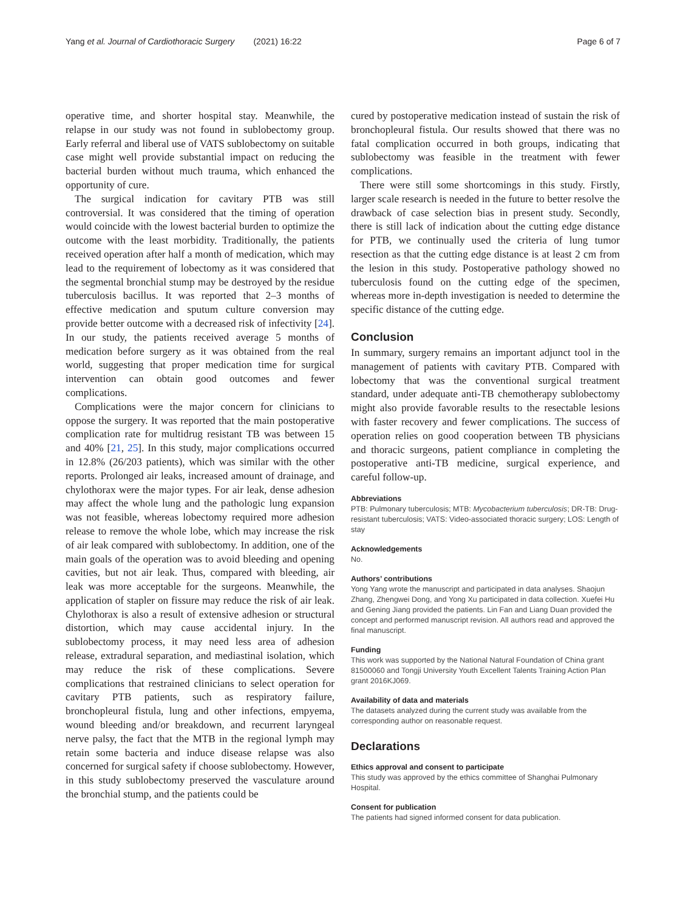Yang et al. Journal of Cardiothoracic Surgery (2021) 16:22 Page 6 of 7
operative time, and shorter hospital stay. Meanwhile, the relapse in our study was not found in sublobectomy group. Early referral and liberal use of VATS sublobectomy on suitable case might well provide substantial impact on reducing the bacterial burden without much trauma, which enhanced the opportunity of cure.
The surgical indication for cavitary PTB was still controversial. It was considered that the timing of operation would coincide with the lowest bacterial burden to optimize the outcome with the least morbidity. Traditionally, the patients received operation after half a month of medication, which may lead to the requirement of lobectomy as it was considered that the segmental bronchial stump may be destroyed by the residue tuberculosis bacillus. It was reported that 2–3 months of effective medication and sputum culture conversion may provide better outcome with a decreased risk of infectivity [24]. In our study, the patients received average 5 months of medication before surgery as it was obtained from the real world, suggesting that proper medication time for surgical intervention can obtain good outcomes and fewer complications.
Complications were the major concern for clinicians to oppose the surgery. It was reported that the main postoperative complication rate for multidrug resistant TB was between 15 and 40% [21, 25]. In this study, major complications occurred in 12.8% (26/203 patients), which was similar with the other reports. Prolonged air leaks, increased amount of drainage, and chylothorax were the major types. For air leak, dense adhesion may affect the whole lung and the pathologic lung expansion was not feasible, whereas lobectomy required more adhesion release to remove the whole lobe, which may increase the risk of air leak compared with sublobectomy. In addition, one of the main goals of the operation was to avoid bleeding and opening cavities, but not air leak. Thus, compared with bleeding, air leak was more acceptable for the surgeons. Meanwhile, the application of stapler on fissure may reduce the risk of air leak. Chylothorax is also a result of extensive adhesion or structural distortion, which may cause accidental injury. In the sublobectomy process, it may need less area of adhesion release, extradural separation, and mediastinal isolation, which may reduce the risk of these complications. Severe complications that restrained clinicians to select operation for cavitary PTB patients, such as respiratory failure, bronchopleural fistula, lung and other infections, empyema, wound bleeding and/or breakdown, and recurrent laryngeal nerve palsy, the fact that the MTB in the regional lymph may retain some bacteria and induce disease relapse was also concerned for surgical safety if choose sublobectomy. However, in this study sublobectomy preserved the vasculature around the bronchial stump, and the patients could be
cured by postoperative medication instead of sustain the risk of bronchopleural fistula. Our results showed that there was no fatal complication occurred in both groups, indicating that sublobectomy was feasible in the treatment with fewer complications.
There were still some shortcomings in this study. Firstly, larger scale research is needed in the future to better resolve the drawback of case selection bias in present study. Secondly, there is still lack of indication about the cutting edge distance for PTB, we continually used the criteria of lung tumor resection as that the cutting edge distance is at least 2 cm from the lesion in this study. Postoperative pathology showed no tuberculosis found on the cutting edge of the specimen, whereas more in-depth investigation is needed to determine the specific distance of the cutting edge.
Conclusion
In summary, surgery remains an important adjunct tool in the management of patients with cavitary PTB. Compared with lobectomy that was the conventional surgical treatment standard, under adequate anti-TB chemotherapy sublobectomy might also provide favorable results to the resectable lesions with faster recovery and fewer complications. The success of operation relies on good cooperation between TB physicians and thoracic surgeons, patient compliance in completing the postoperative anti-TB medicine, surgical experience, and careful follow-up.
Abbreviations
PTB: Pulmonary tuberculosis; MTB: Mycobacterium tuberculosis; DR-TB: Drug-resistant tuberculosis; VATS: Video-associated thoracic surgery; LOS: Length of stay
Acknowledgements
No.
Authors’ contributions
Yong Yang wrote the manuscript and participated in data analyses. Shaojun Zhang, Zhengwei Dong, and Yong Xu participated in data collection. Xuefei Hu and Gening Jiang provided the patients. Lin Fan and Liang Duan provided the concept and performed manuscript revision. All authors read and approved the final manuscript.
Funding
This work was supported by the National Natural Foundation of China grant 81500060 and Tongji University Youth Excellent Talents Training Action Plan grant 2016KJ069.
Availability of data and materials
The datasets analyzed during the current study was available from the corresponding author on reasonable request.
Declarations
Ethics approval and consent to participate
This study was approved by the ethics committee of Shanghai Pulmonary Hospital.
Consent for publication
The patients had signed informed consent for data publication.